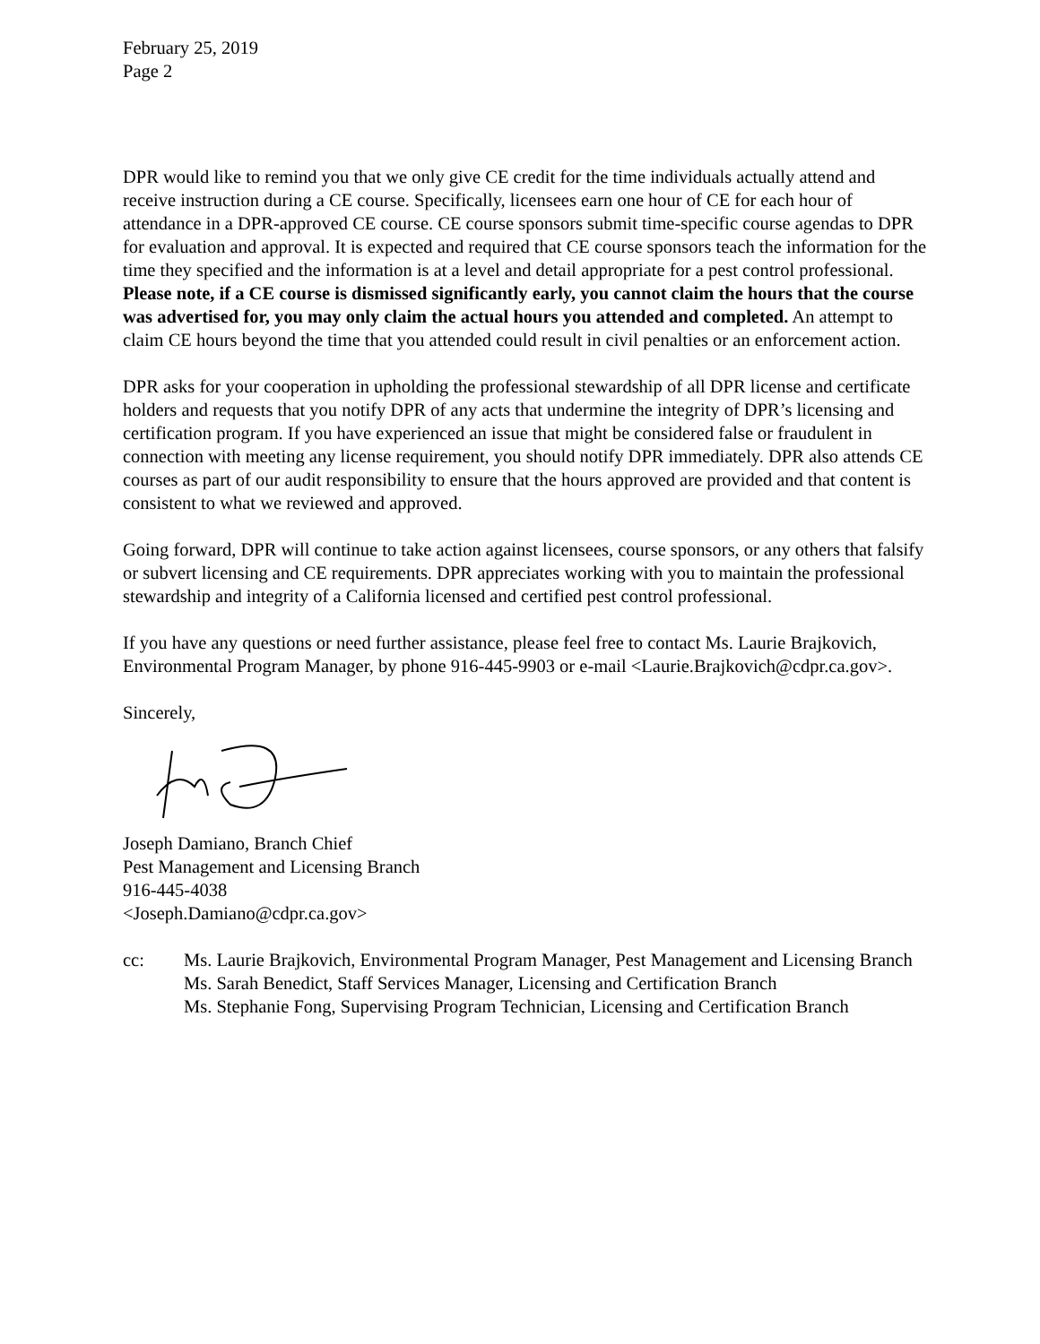February 25, 2019
Page 2
DPR would like to remind you that we only give CE credit for the time individuals actually attend and receive instruction during a CE course. Specifically, licensees earn one hour of CE for each hour of attendance in a DPR-approved CE course. CE course sponsors submit time-specific course agendas to DPR for evaluation and approval. It is expected and required that CE course sponsors teach the information for the time they specified and the information is at a level and detail appropriate for a pest control professional. Please note, if a CE course is dismissed significantly early, you cannot claim the hours that the course was advertised for, you may only claim the actual hours you attended and completed. An attempt to claim CE hours beyond the time that you attended could result in civil penalties or an enforcement action.
DPR asks for your cooperation in upholding the professional stewardship of all DPR license and certificate holders and requests that you notify DPR of any acts that undermine the integrity of DPR’s licensing and certification program. If you have experienced an issue that might be considered false or fraudulent in connection with meeting any license requirement, you should notify DPR immediately. DPR also attends CE courses as part of our audit responsibility to ensure that the hours approved are provided and that content is consistent to what we reviewed and approved.
Going forward, DPR will continue to take action against licensees, course sponsors, or any others that falsify or subvert licensing and CE requirements. DPR appreciates working with you to maintain the professional stewardship and integrity of a California licensed and certified pest control professional.
If you have any questions or need further assistance, please feel free to contact Ms. Laurie Brajkovich, Environmental Program Manager, by phone 916-445-9903 or e-mail <Laurie.Brajkovich@cdpr.ca.gov>.
Sincerely,
Joseph Damiano, Branch Chief
Pest Management and Licensing Branch
916-445-4038
<Joseph.Damiano@cdpr.ca.gov>
cc: Ms. Laurie Brajkovich, Environmental Program Manager, Pest Management and Licensing Branch
Ms. Sarah Benedict, Staff Services Manager, Licensing and Certification Branch
Ms. Stephanie Fong, Supervising Program Technician, Licensing and Certification Branch